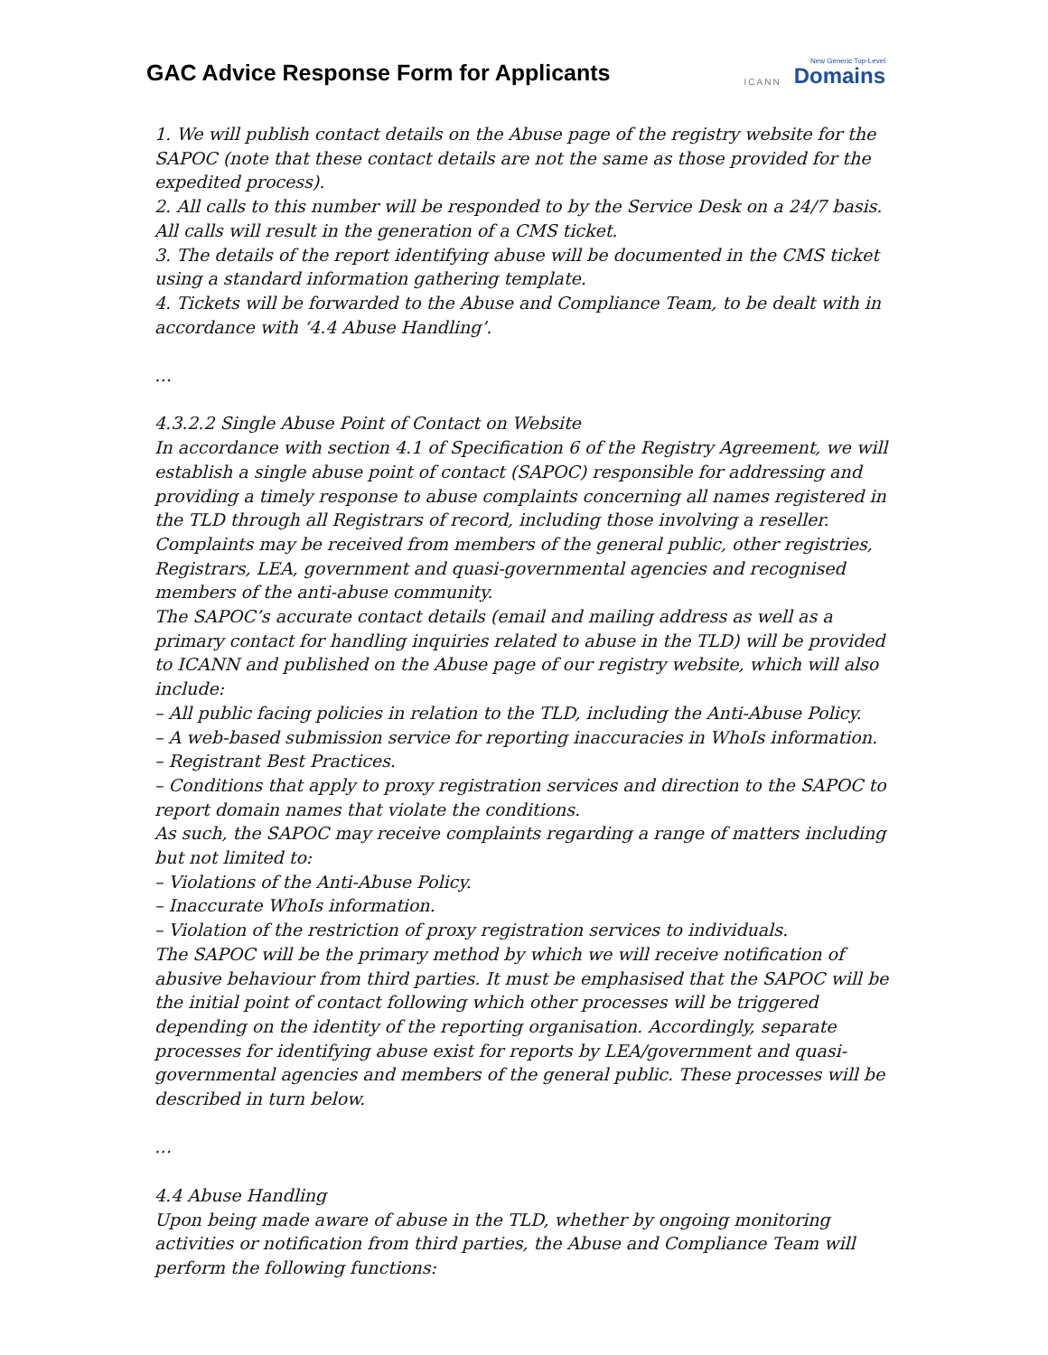GAC Advice Response Form for Applicants
ICANN New Generic Top-Level
Domains
1. We will publish contact details on the Abuse page of the registry website for the SAPOC (note that these contact details are not the same as those provided for the expedited process).
2. All calls to this number will be responded to by the Service Desk on a 24/7 basis. All calls will result in the generation of a CMS ticket.
3. The details of the report identifying abuse will be documented in the CMS ticket using a standard information gathering template.
4. Tickets will be forwarded to the Abuse and Compliance Team, to be dealt with in accordance with ‘4.4 Abuse Handling’.
…
4.3.2.2 Single Abuse Point of Contact on Website
In accordance with section 4.1 of Specification 6 of the Registry Agreement, we will establish a single abuse point of contact (SAPOC) responsible for addressing and providing a timely response to abuse complaints concerning all names registered in the TLD through all Registrars of record, including those involving a reseller. Complaints may be received from members of the general public, other registries, Registrars, LEA, government and quasi-governmental agencies and recognised members of the anti-abuse community.
The SAPOC’s accurate contact details (email and mailing address as well as a primary contact for handling inquiries related to abuse in the TLD) will be provided to ICANN and published on the Abuse page of our registry website, which will also include:
– All public facing policies in relation to the TLD, including the Anti-Abuse Policy.
– A web-based submission service for reporting inaccuracies in WhoIs information.
– Registrant Best Practices.
– Conditions that apply to proxy registration services and direction to the SAPOC to report domain names that violate the conditions.
As such, the SAPOC may receive complaints regarding a range of matters including but not limited to:
– Violations of the Anti-Abuse Policy.
– Inaccurate WhoIs information.
– Violation of the restriction of proxy registration services to individuals.
The SAPOC will be the primary method by which we will receive notification of abusive behaviour from third parties. It must be emphasised that the SAPOC will be the initial point of contact following which other processes will be triggered depending on the identity of the reporting organisation. Accordingly, separate processes for identifying abuse exist for reports by LEA/government and quasi-governmental agencies and members of the general public. These processes will be described in turn below.
…
4.4 Abuse Handling
Upon being made aware of abuse in the TLD, whether by ongoing monitoring activities or notification from third parties, the Abuse and Compliance Team will perform the following functions: